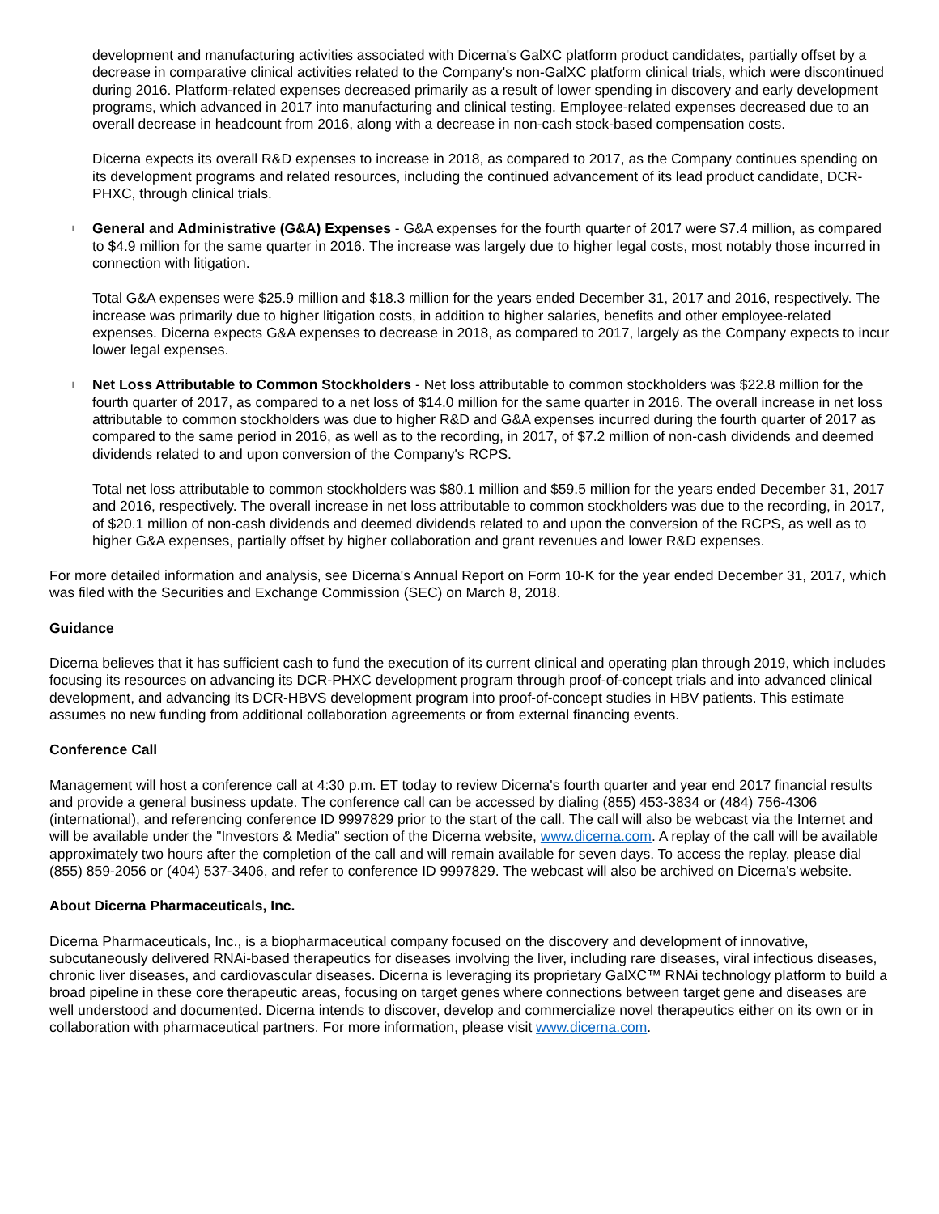development and manufacturing activities associated with Dicerna's GalXC platform product candidates, partially offset by a decrease in comparative clinical activities related to the Company's non-GalXC platform clinical trials, which were discontinued during 2016. Platform-related expenses decreased primarily as a result of lower spending in discovery and early development programs, which advanced in 2017 into manufacturing and clinical testing. Employee-related expenses decreased due to an overall decrease in headcount from 2016, along with a decrease in non-cash stock-based compensation costs.
Dicerna expects its overall R&D expenses to increase in 2018, as compared to 2017, as the Company continues spending on its development programs and related resources, including the continued advancement of its lead product candidate, DCR-PHXC, through clinical trials.
l
General and Administrative (G&A) Expenses - G&A expenses for the fourth quarter of 2017 were $7.4 million, as compared to $4.9 million for the same quarter in 2016. The increase was largely due to higher legal costs, most notably those incurred in connection with litigation.
Total G&A expenses were $25.9 million and $18.3 million for the years ended December 31, 2017 and 2016, respectively. The increase was primarily due to higher litigation costs, in addition to higher salaries, benefits and other employee-related expenses. Dicerna expects G&A expenses to decrease in 2018, as compared to 2017, largely as the Company expects to incur lower legal expenses.
l
Net Loss Attributable to Common Stockholders - Net loss attributable to common stockholders was $22.8 million for the fourth quarter of 2017, as compared to a net loss of $14.0 million for the same quarter in 2016. The overall increase in net loss attributable to common stockholders was due to higher R&D and G&A expenses incurred during the fourth quarter of 2017 as compared to the same period in 2016, as well as to the recording, in 2017, of $7.2 million of non-cash dividends and deemed dividends related to and upon conversion of the Company's RCPS.
Total net loss attributable to common stockholders was $80.1 million and $59.5 million for the years ended December 31, 2017 and 2016, respectively. The overall increase in net loss attributable to common stockholders was due to the recording, in 2017, of $20.1 million of non-cash dividends and deemed dividends related to and upon the conversion of the RCPS, as well as to higher G&A expenses, partially offset by higher collaboration and grant revenues and lower R&D expenses.
For more detailed information and analysis, see Dicerna's Annual Report on Form 10-K for the year ended December 31, 2017, which was filed with the Securities and Exchange Commission (SEC) on March 8, 2018.
Guidance
Dicerna believes that it has sufficient cash to fund the execution of its current clinical and operating plan through 2019, which includes focusing its resources on advancing its DCR-PHXC development program through proof-of-concept trials and into advanced clinical development, and advancing its DCR-HBVS development program into proof-of-concept studies in HBV patients. This estimate assumes no new funding from additional collaboration agreements or from external financing events.
Conference Call
Management will host a conference call at 4:30 p.m. ET today to review Dicerna's fourth quarter and year end 2017 financial results and provide a general business update. The conference call can be accessed by dialing (855) 453-3834 or (484) 756-4306 (international), and referencing conference ID 9997829 prior to the start of the call. The call will also be webcast via the Internet and will be available under the "Investors & Media" section of the Dicerna website, www.dicerna.com. A replay of the call will be available approximately two hours after the completion of the call and will remain available for seven days. To access the replay, please dial (855) 859-2056 or (404) 537-3406, and refer to conference ID 9997829. The webcast will also be archived on Dicerna's website.
About Dicerna Pharmaceuticals, Inc.
Dicerna Pharmaceuticals, Inc., is a biopharmaceutical company focused on the discovery and development of innovative, subcutaneously delivered RNAi-based therapeutics for diseases involving the liver, including rare diseases, viral infectious diseases, chronic liver diseases, and cardiovascular diseases. Dicerna is leveraging its proprietary GalXC™ RNAi technology platform to build a broad pipeline in these core therapeutic areas, focusing on target genes where connections between target gene and diseases are well understood and documented. Dicerna intends to discover, develop and commercialize novel therapeutics either on its own or in collaboration with pharmaceutical partners. For more information, please visit www.dicerna.com.